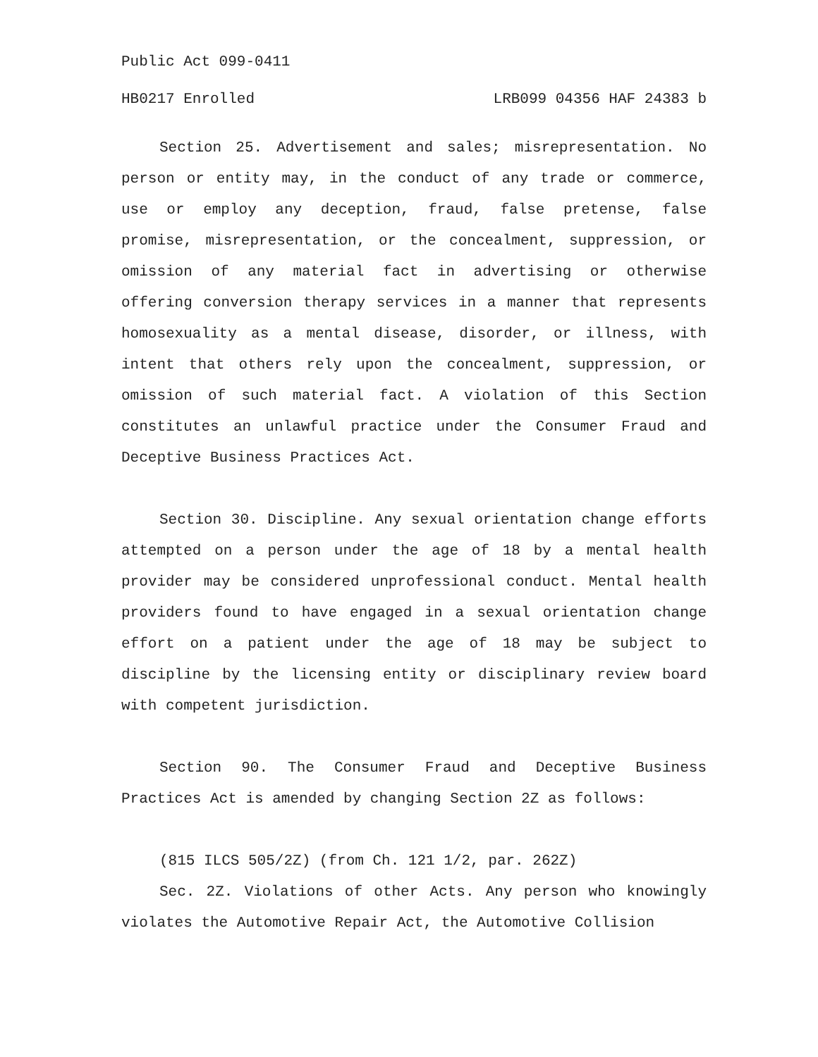Public Act 099-0411
HB0217 Enrolled LRB099 04356 HAF 24383 b
Section 25. Advertisement and sales; misrepresentation. No person or entity may, in the conduct of any trade or commerce, use or employ any deception, fraud, false pretense, false promise, misrepresentation, or the concealment, suppression, or omission of any material fact in advertising or otherwise offering conversion therapy services in a manner that represents homosexuality as a mental disease, disorder, or illness, with intent that others rely upon the concealment, suppression, or omission of such material fact. A violation of this Section constitutes an unlawful practice under the Consumer Fraud and Deceptive Business Practices Act.
Section 30. Discipline. Any sexual orientation change efforts attempted on a person under the age of 18 by a mental health provider may be considered unprofessional conduct. Mental health providers found to have engaged in a sexual orientation change effort on a patient under the age of 18 may be subject to discipline by the licensing entity or disciplinary review board with competent jurisdiction.
Section 90. The Consumer Fraud and Deceptive Business Practices Act is amended by changing Section 2Z as follows:
(815 ILCS 505/2Z) (from Ch. 121 1/2, par. 262Z)
Sec. 2Z. Violations of other Acts. Any person who knowingly violates the Automotive Repair Act, the Automotive Collision